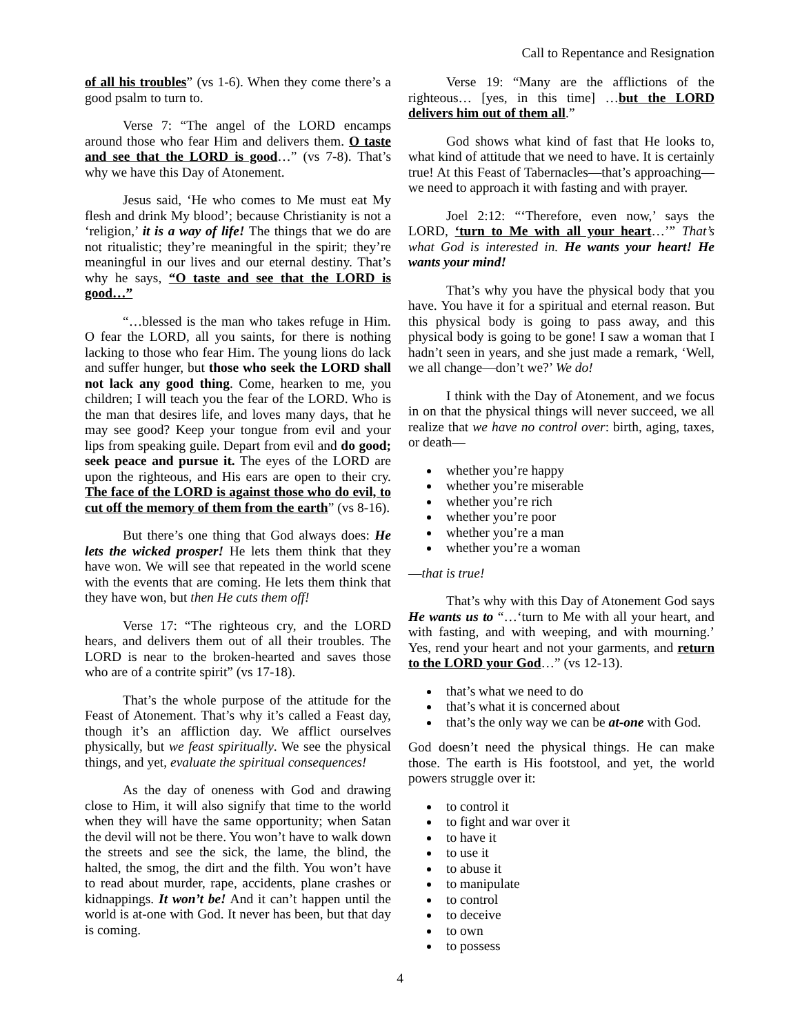Call to Repentance and Resignation
of all his troubles” (vs 1-6). When they come there’s a good psalm to turn to.
Verse 7: “The angel of the LORD encamps around those who fear Him and delivers them. O taste and see that the LORD is good…” (vs 7-8). That’s why we have this Day of Atonement.
Jesus said, ‘He who comes to Me must eat My flesh and drink My blood’; because Christianity is not a ‘religion,’ it is a way of life! The things that we do are not ritualistic; they’re meaningful in the spirit; they’re meaningful in our lives and our eternal destiny. That’s why he says, “O taste and see that the LORD is good…”
“…blessed is the man who takes refuge in Him. O fear the LORD, all you saints, for there is nothing lacking to those who fear Him. The young lions do lack and suffer hunger, but those who seek the LORD shall not lack any good thing. Come, hearken to me, you children; I will teach you the fear of the LORD. Who is the man that desires life, and loves many days, that he may see good? Keep your tongue from evil and your lips from speaking guile. Depart from evil and do good; seek peace and pursue it. The eyes of the LORD are upon the righteous, and His ears are open to their cry. The face of the LORD is against those who do evil, to cut off the memory of them from the earth” (vs 8-16).
But there’s one thing that God always does: He lets the wicked prosper! He lets them think that they have won. We will see that repeated in the world scene with the events that are coming. He lets them think that they have won, but then He cuts them off!
Verse 17: “The righteous cry, and the LORD hears, and delivers them out of all their troubles. The LORD is near to the broken-hearted and saves those who are of a contrite spirit” (vs 17-18).
That’s the whole purpose of the attitude for the Feast of Atonement. That’s why it’s called a Feast day, though it’s an affliction day. We afflict ourselves physically, but we feast spiritually. We see the physical things, and yet, evaluate the spiritual consequences!
As the day of oneness with God and drawing close to Him, it will also signify that time to the world when they will have the same opportunity; when Satan the devil will not be there. You won’t have to walk down the streets and see the sick, the lame, the blind, the halted, the smog, the dirt and the filth. You won’t have to read about murder, rape, accidents, plane crashes or kidnappings. It won’t be! And it can’t happen until the world is at-one with God. It never has been, but that day is coming.
Verse 19: “Many are the afflictions of the righteous… [yes, in this time] …but the LORD delivers him out of them all.”
God shows what kind of fast that He looks to, what kind of attitude that we need to have. It is certainly true! At this Feast of Tabernacles—that’s approaching—we need to approach it with fasting and with prayer.
Joel 2:12: “‘Therefore, even now,’ says the LORD, ‘turn to Me with all your heart…’” That’s what God is interested in. He wants your heart! He wants your mind!
That’s why you have the physical body that you have. You have it for a spiritual and eternal reason. But this physical body is going to pass away, and this physical body is going to be gone! I saw a woman that I hadn’t seen in years, and she just made a remark, ‘Well, we all change—don’t we?’ We do!
I think with the Day of Atonement, and we focus in on that the physical things will never succeed, we all realize that we have no control over: birth, aging, taxes, or death—
whether you’re happy
whether you’re miserable
whether you’re rich
whether you’re poor
whether you’re a man
whether you’re a woman
—that is true!
That’s why with this Day of Atonement God says He wants us to “…‘turn to Me with all your heart, and with fasting, and with weeping, and with mourning.’ Yes, rend your heart and not your garments, and return to the LORD your God…” (vs 12-13).
that’s what we need to do
that’s what it is concerned about
that’s the only way we can be at-one with God.
God doesn’t need the physical things. He can make those. The earth is His footstool, and yet, the world powers struggle over it:
to control it
to fight and war over it
to have it
to use it
to abuse it
to manipulate
to control
to deceive
to own
to possess
4